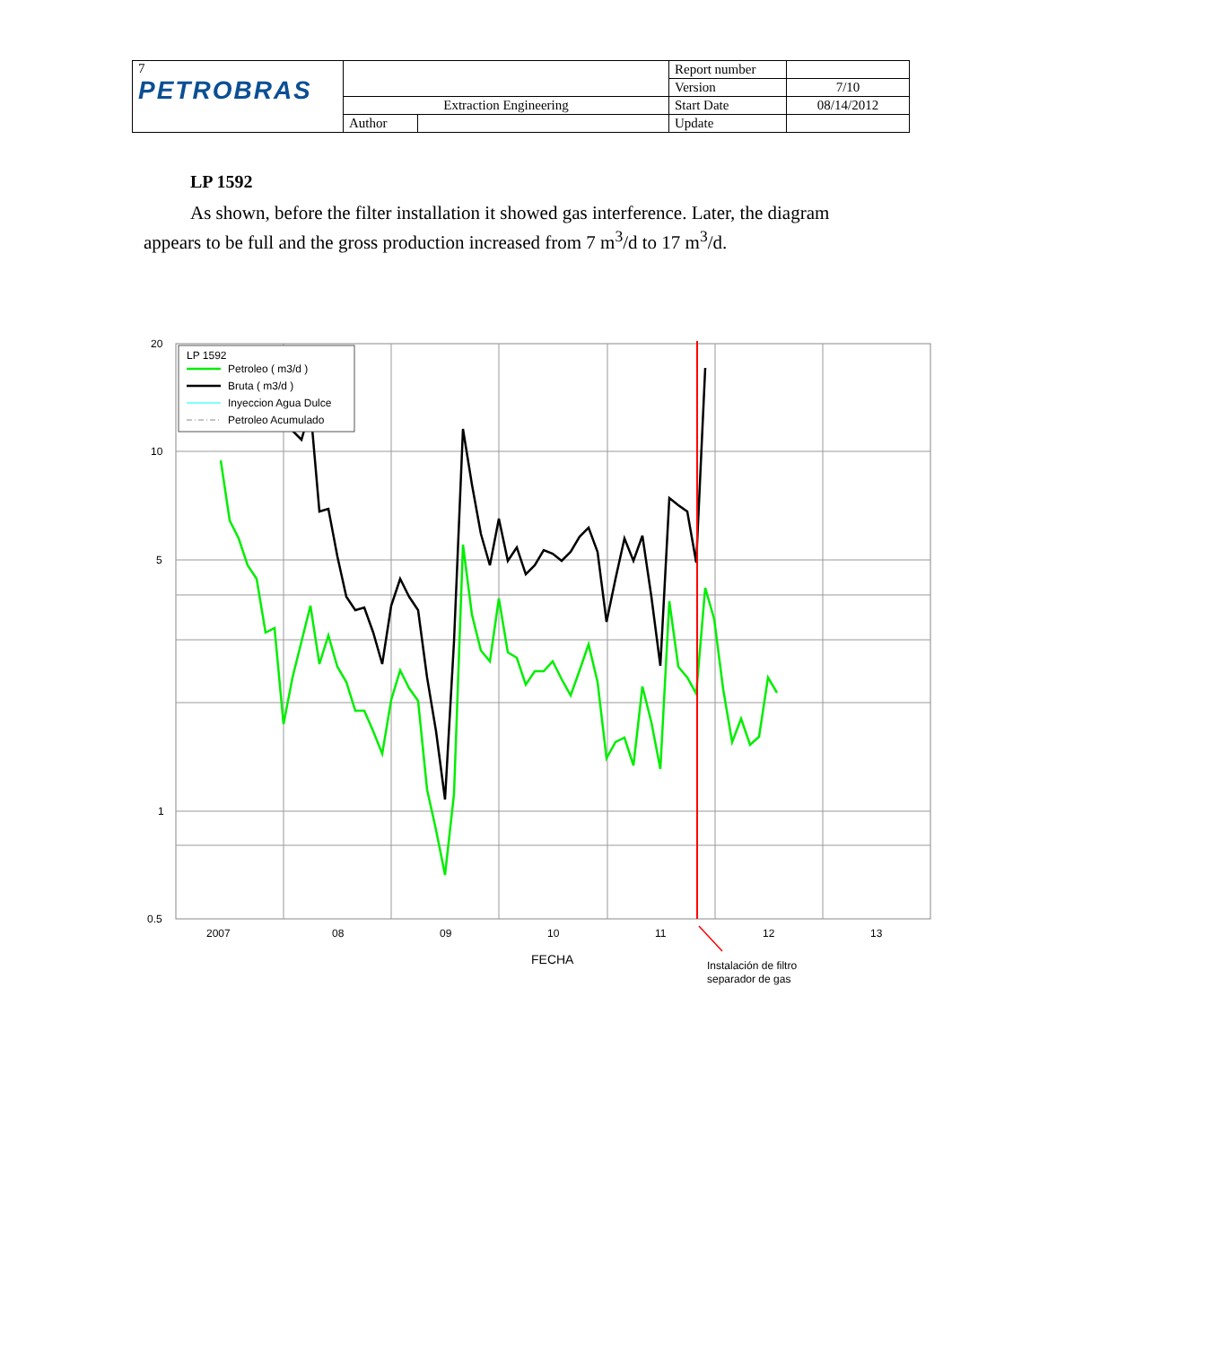| 7 PETROBRAS | | | Report number | |
| | | | Version | 7/10 |
| | Extraction Engineering | | Start Date | 08/14/2012 |
| | Author | | Update | |
LP 1592
As shown, before the filter installation it showed gas interference. Later, the diagram appears to be full and the gross production increased from 7 m<sup>3</sup>/d to 17 m<sup>3</sup>/d.
20
10
5
1
0.5
2007
08
09
10
11
12
13
FECHA
Instalación de filtro
separador de gas
LP 1592
Petroleo ( m3/d )
Bruta ( m3/d )
Inyeccion Agua Dulce
Petroleo Acumulado